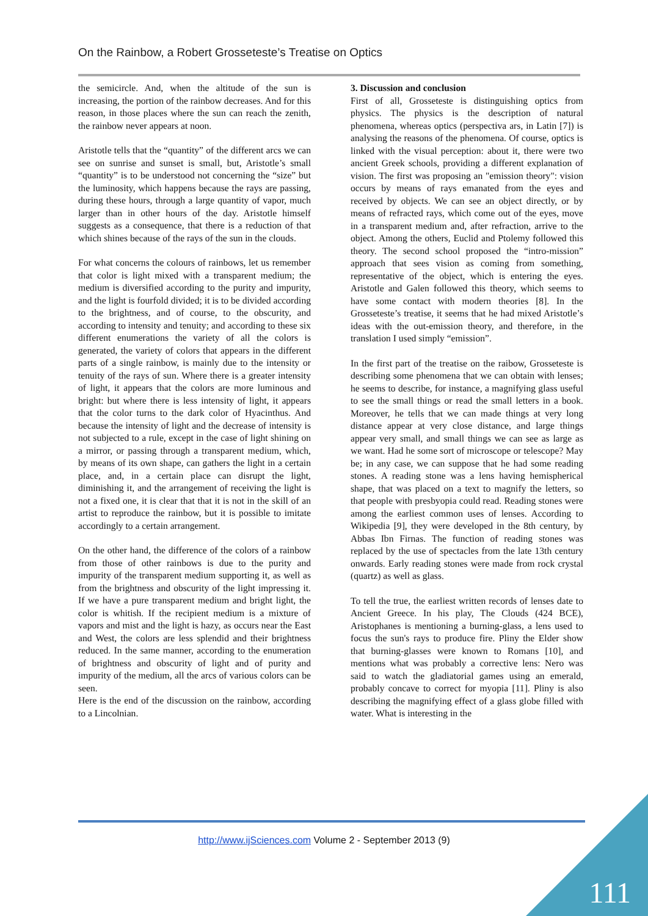On the Rainbow, a Robert Grosseteste’s Treatise on Optics
the semicircle. And, when the altitude of the sun is increasing, the portion of the rainbow decreases. And for this reason, in those places where the sun can reach the zenith, the rainbow never appears at noon.
Aristotle tells that the “quantity” of the different arcs we can see on sunrise and sunset is small, but, Aristotle’s small “quantity” is to be understood not concerning the “size” but the luminosity, which happens because the rays are passing, during these hours, through a large quantity of vapor, much larger than in other hours of the day. Aristotle himself suggests as a consequence, that there is a reduction of that which shines because of the rays of the sun in the clouds.
For what concerns the colours of rainbows, let us remember that color is light mixed with a transparent medium; the medium is diversified according to the purity and impurity, and the light is fourfold divided; it is to be divided according to the brightness, and of course, to the obscurity, and according to intensity and tenuity; and according to these six different enumerations the variety of all the colors is generated, the variety of colors that appears in the different parts of a single rainbow, is mainly due to the intensity or tenuity of the rays of sun. Where there is a greater intensity of light, it appears that the colors are more luminous and bright: but where there is less intensity of light, it appears that the color turns to the dark color of Hyacinthus. And because the intensity of light and the decrease of intensity is not subjected to a rule, except in the case of light shining on a mirror, or passing through a transparent medium, which, by means of its own shape, can gathers the light in a certain place, and, in a certain place can disrupt the light, diminishing it, and the arrangement of receiving the light is not a fixed one, it is clear that that it is not in the skill of an artist to reproduce the rainbow, but it is possible to imitate accordingly to a certain arrangement.
On the other hand, the difference of the colors of a rainbow from those of other rainbows is due to the purity and impurity of the transparent medium supporting it, as well as from the brightness and obscurity of the light impressing it. If we have a pure transparent medium and bright light, the color is whitish. If the recipient medium is a mixture of vapors and mist and the light is hazy, as occurs near the East and West, the colors are less splendid and their brightness reduced. In the same manner, according to the enumeration of brightness and obscurity of light and of purity and impurity of the medium, all the arcs of various colors can be seen.
Here is the end of the discussion on the rainbow, according to a Lincolnian.
3. Discussion and conclusion
First of all, Grosseteste is distinguishing optics from physics. The physics is the description of natural phenomena, whereas optics (perspectiva ars, in Latin [7]) is analysing the reasons of the phenomena. Of course, optics is linked with the visual perception: about it, there were two ancient Greek schools, providing a different explanation of vision. The first was proposing an "emission theory": vision occurs by means of rays emanated from the eyes and received by objects. We can see an object directly, or by means of refracted rays, which come out of the eyes, move in a transparent medium and, after refraction, arrive to the object. Among the others, Euclid and Ptolemy followed this theory. The second school proposed the “intro-mission” approach that sees vision as coming from something, representative of the object, which is entering the eyes. Aristotle and Galen followed this theory, which seems to have some contact with modern theories [8]. In the Grosseteste’s treatise, it seems that he had mixed Aristotle’s ideas with the out-emission theory, and therefore, in the translation I used simply “emission”.
In the first part of the treatise on the raibow, Grosseteste is describing some phenomena that we can obtain with lenses; he seems to describe, for instance, a magnifying glass useful to see the small things or read the small letters in a book. Moreover, he tells that we can made things at very long distance appear at very close distance, and large things appear very small, and small things we can see as large as we want. Had he some sort of microscope or telescope? May be; in any case, we can suppose that he had some reading stones. A reading stone was a lens having hemispherical shape, that was placed on a text to magnify the letters, so that people with presbyopia could read. Reading stones were among the earliest common uses of lenses. According to Wikipedia [9], they were developed in the 8th century, by Abbas Ibn Firnas. The function of reading stones was replaced by the use of spectacles from the late 13th century onwards. Early reading stones were made from rock crystal (quartz) as well as glass.
To tell the true, the earliest written records of lenses date to Ancient Greece. In his play, The Clouds (424 BCE), Aristophanes is mentioning a burning-glass, a lens used to focus the sun's rays to produce fire. Pliny the Elder show that burning-glasses were known to Romans [10], and mentions what was probably a corrective lens: Nero was said to watch the gladiatorial games using an emerald, probably concave to correct for myopia [11]. Pliny is also describing the magnifying effect of a glass globe filled with water. What is interesting in the
http://www.ijSciences.com Volume 2 - September 2013 (9)
111